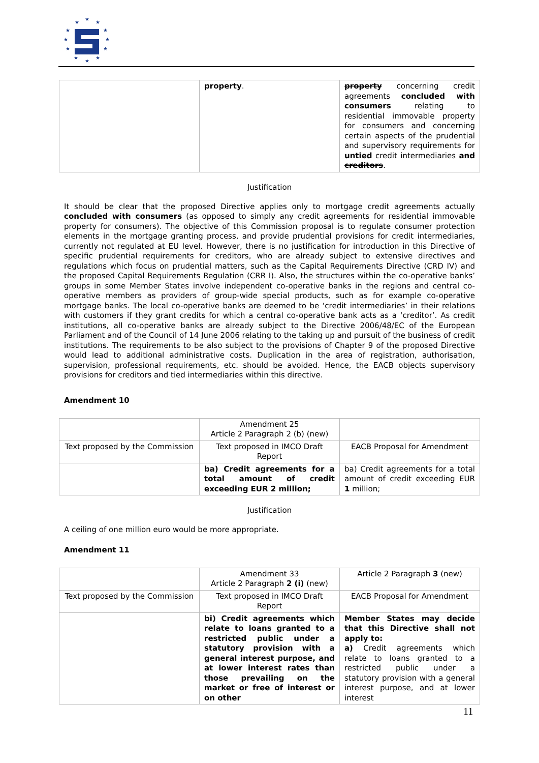★
★
★
★
★
★
★
★
★
★
★
★
| | property . | property concerning credit agreements concluded with consumers relating to residential immovable property for consumers and concerning certain aspects of the prudential and supervisory requirements for untied credit intermediaries and creditors . |
Justification
It should be clear that the proposed Directive applies only to mortgage credit agreements actually concluded with consumers (as opposed to simply any credit agreements for residential immovable property for consumers). The objective of this Commission proposal is to regulate consumer protection elements in the mortgage granting process, and provide prudential provisions for credit intermediaries, currently not regulated at EU level. However, there is no justification for introduction in this Directive of specific prudential requirements for creditors, who are already subject to extensive directives and regulations which focus on prudential matters, such as the Capital Requirements Directive (CRD IV) and the proposed Capital Requirements Regulation (CRR I). Also, the structures within the co-operative banks’ groups in some Member States involve independent co-operative banks in the regions and central co-operative members as providers of group-wide special products, such as for example co-operative mortgage banks. The local co-operative banks are deemed to be ‘credit intermediaries’ in their relations with customers if they grant credits for which a central co-operative bank acts as a ‘creditor’. As credit institutions, all co-operative banks are already subject to the Directive 2006/48/EC of the European Parliament and of the Council of 14 June 2006 relating to the taking up and pursuit of the business of credit institutions. The requirements to be also subject to the provisions of Chapter 9 of the proposed Directive would lead to additional administrative costs. Duplication in the area of registration, authorisation, supervision, professional requirements, etc. should be avoided. Hence, the EACB objects supervisory provisions for creditors and tied intermediaries within this directive.
Amendment 10
| | Amendment 25 Article 2 Paragraph 2 (b) (new) | |
| Text proposed by the Commission | Text proposed in IMCO Draft Report | EACB Proposal for Amendment |
| | ba) Credit agreements for a total amount of credit exceeding EUR 2 million; | ba) Credit agreements for a total amount of credit exceeding EUR 1 million; |
Justification
A ceiling of one million euro would be more appropriate.
Amendment 11
| | Amendment 33 Article 2 Paragraph 2 (i) (new) | Article 2 Paragraph 3 (new) |
| Text proposed by the Commission | Text proposed in IMCO Draft Report | EACB Proposal for Amendment |
| | bi) Credit agreements which relate to loans granted to a restricted public under a statutory provision with a general interest purpose, and at lower interest rates than those prevailing on the market or free of interest or on other | Member States may decide that this Directive shall not apply to: a) Credit agreements which relate to loans granted to a restricted public under a statutory provision with a general interest purpose, and at lower interest |
11